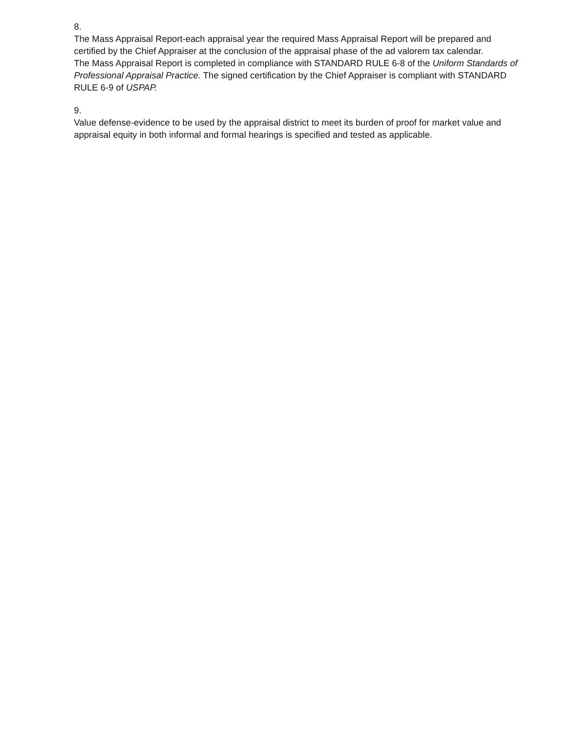8.
The Mass Appraisal Report-each appraisal year the required Mass Appraisal Report will be prepared and certified by the Chief Appraiser at the conclusion of the appraisal phase of the ad valorem tax calendar.
The Mass Appraisal Report is completed in compliance with STANDARD RULE 6-8 of the Uniform Standards of Professional Appraisal Practice. The signed certification by the Chief Appraiser is compliant with STANDARD RULE 6-9 of USPAP.
9.
Value defense-evidence to be used by the appraisal district to meet its burden of proof for market value and appraisal equity in both informal and formal hearings is specified and tested as applicable.